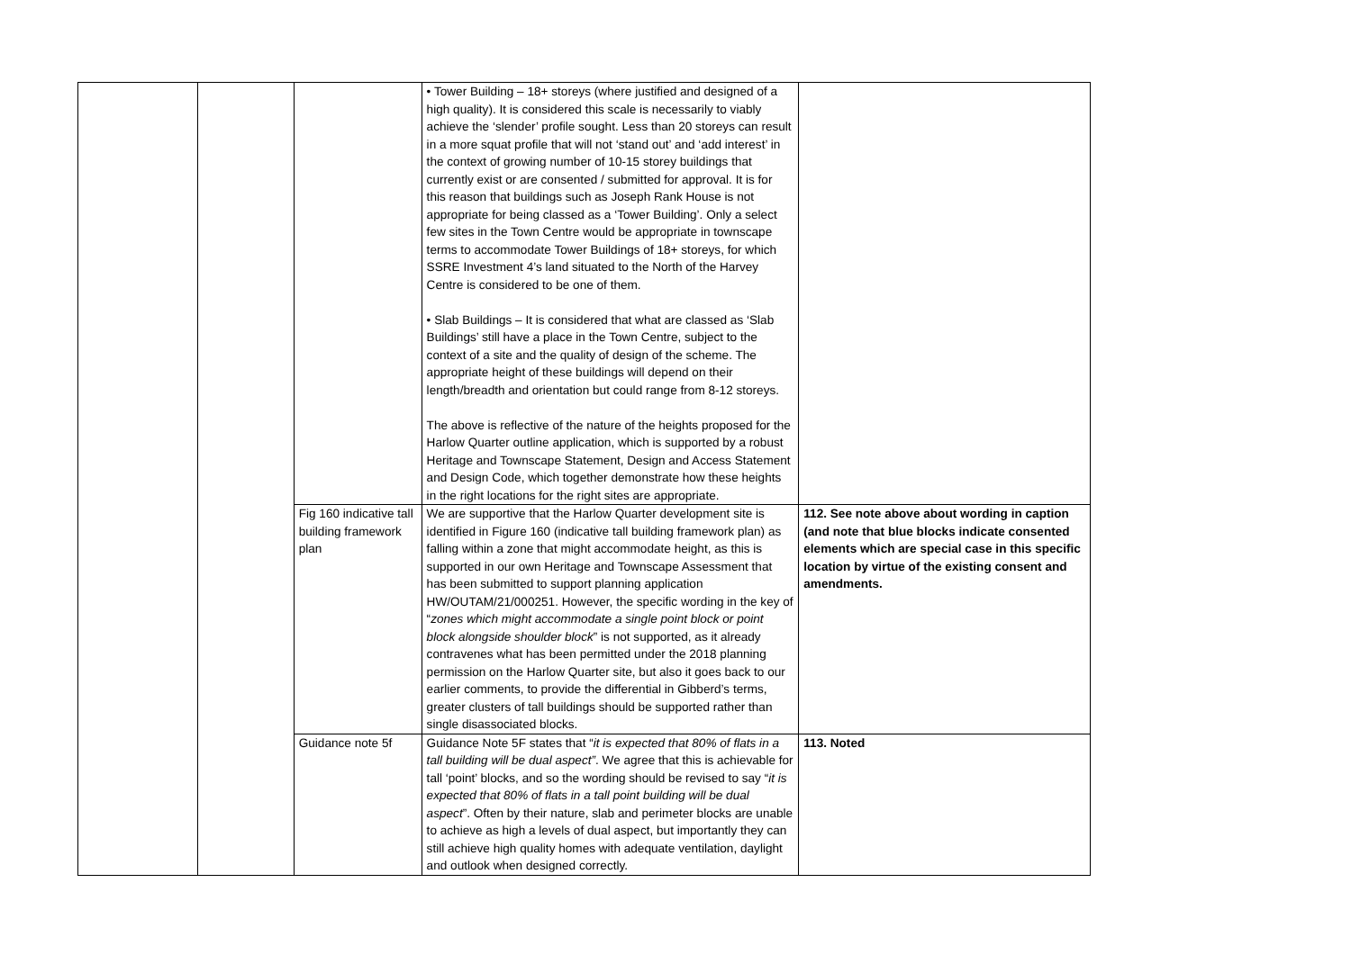| | | | • Tower Building – 18+ storeys (where justified and designed of a high quality). It is considered this scale is necessarily to viably achieve the ‘slender’ profile sought. Less than 20 storeys can result in a more squat profile that will not ‘stand out’ and ‘add interest’ in the context of growing number of 10-15 storey buildings that currently exist or are consented / submitted for approval. It is for this reason that buildings such as Joseph Rank House is not appropriate for being classed as a ‘Tower Building’. Only a select few sites in the Town Centre would be appropriate in townscape terms to accommodate Tower Buildings of 18+ storeys, for which SSRE Investment 4’s land situated to the North of the Harvey Centre is considered to be one of them. • Slab Buildings – It is considered that what are classed as ‘Slab Buildings’ still have a place in the Town Centre, subject to the context of a site and the quality of design of the scheme. The appropriate height of these buildings will depend on their length/breadth and orientation but could range from 8-12 storeys. The above is reflective of the nature of the heights proposed for the Harlow Quarter outline application, which is supported by a robust Heritage and Townscape Statement, Design and Access Statement and Design Code, which together demonstrate how these heights in the right locations for the right sites are appropriate. | |
| | | Fig 160 indicative tall building framework plan | We are supportive that the Harlow Quarter development site is identified in Figure 160 (indicative tall building framework plan) as falling within a zone that might accommodate height, as this is supported in our own Heritage and Townscape Assessment that has been submitted to support planning application HW/OUTAM/21/000251. However, the specific wording in the key of “ zones which might accommodate a single point block or point block alongside shoulder block ” is not supported, as it already contravenes what has been permitted under the 2018 planning permission on the Harlow Quarter site, but also it goes back to our earlier comments, to provide the differential in Gibberd’s terms, greater clusters of tall buildings should be supported rather than single disassociated blocks. | 112. See note above about wording in caption (and note that blue blocks indicate consented elements which are special case in this specific location by virtue of the existing consent and amendments. |
| | | Guidance note 5f | Guidance Note 5F states that “ it is expected that 80% of flats in a tall building will be dual aspect” . We agree that this is achievable for tall ‘point’ blocks, and so the wording should be revised to say “ it is expected that 80% of flats in a tall point building will be dual aspect ”. Often by their nature, slab and perimeter blocks are unable to achieve as high a levels of dual aspect, but importantly they can still achieve high quality homes with adequate ventilation, daylight and outlook when designed correctly. | 113. Noted |